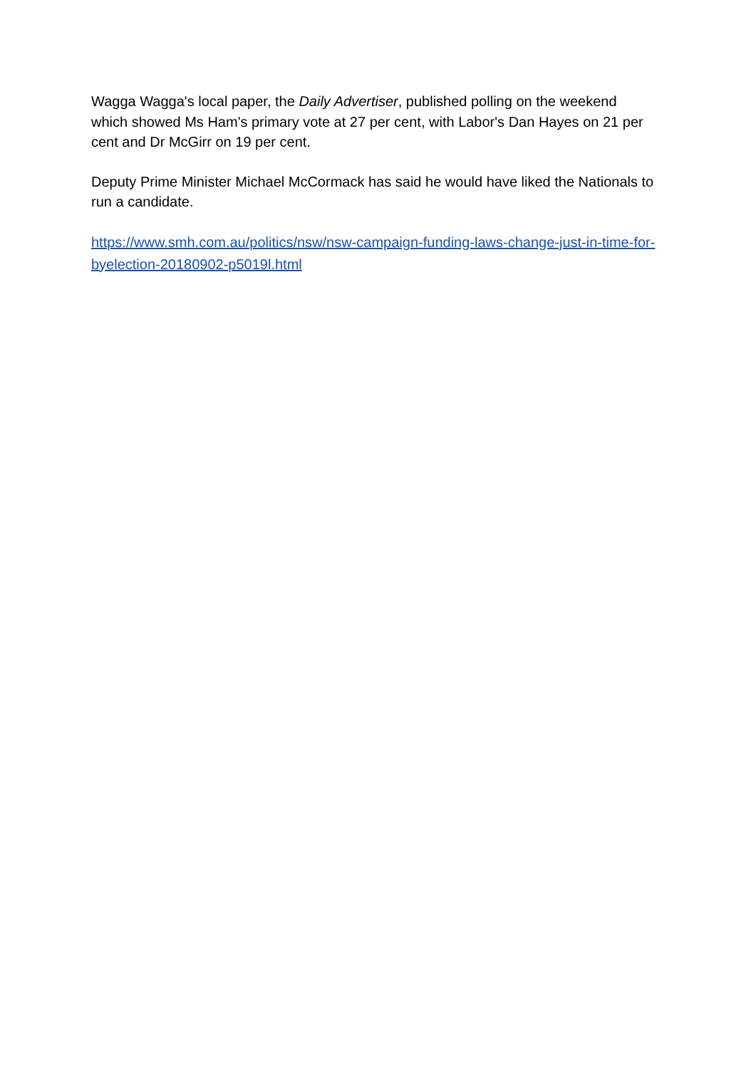Wagga Wagga's local paper, the Daily Advertiser, published polling on the weekend which showed Ms Ham's primary vote at 27 per cent, with Labor's Dan Hayes on 21 per cent and Dr McGirr on 19 per cent.
Deputy Prime Minister Michael McCormack has said he would have liked the Nationals to run a candidate.
https://www.smh.com.au/politics/nsw/nsw-campaign-funding-laws-change-just-in-time-for-byelection-20180902-p5019l.html